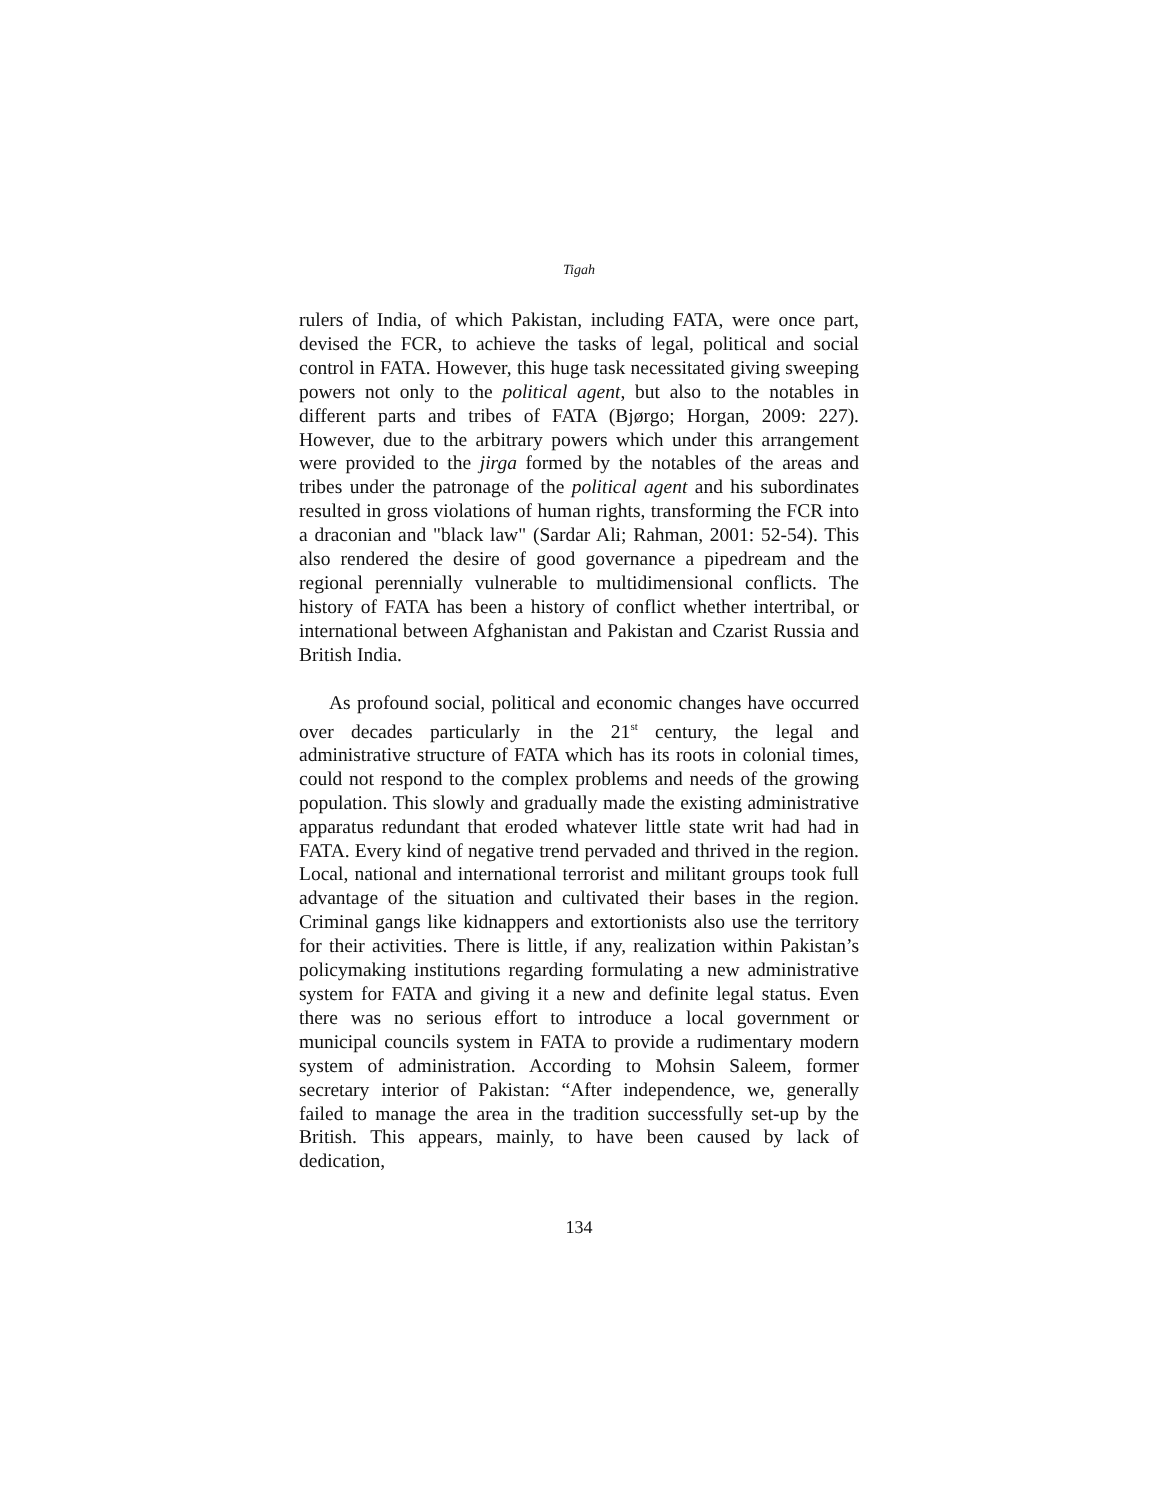Tigah
rulers of India, of which Pakistan, including FATA, were once part, devised the FCR, to achieve the tasks of legal, political and social control in FATA. However, this huge task necessitated giving sweeping powers not only to the political agent, but also to the notables in different parts and tribes of FATA (Bjørgo; Horgan, 2009: 227). However, due to the arbitrary powers which under this arrangement were provided to the jirga formed by the notables of the areas and tribes under the patronage of the political agent and his subordinates resulted in gross violations of human rights, transforming the FCR into a draconian and "black law" (Sardar Ali; Rahman, 2001: 52-54). This also rendered the desire of good governance a pipedream and the regional perennially vulnerable to multidimensional conflicts. The history of FATA has been a history of conflict whether intertribal, or international between Afghanistan and Pakistan and Czarist Russia and British India.
As profound social, political and economic changes have occurred over decades particularly in the 21<sup>st</sup> century, the legal and administrative structure of FATA which has its roots in colonial times, could not respond to the complex problems and needs of the growing population. This slowly and gradually made the existing administrative apparatus redundant that eroded whatever little state writ had had in FATA. Every kind of negative trend pervaded and thrived in the region. Local, national and international terrorist and militant groups took full advantage of the situation and cultivated their bases in the region. Criminal gangs like kidnappers and extortionists also use the territory for their activities. There is little, if any, realization within Pakistan’s policymaking institutions regarding formulating a new administrative system for FATA and giving it a new and definite legal status. Even there was no serious effort to introduce a local government or municipal councils system in FATA to provide a rudimentary modern system of administration. According to Mohsin Saleem, former secretary interior of Pakistan: “After independence, we, generally failed to manage the area in the tradition successfully set-up by the British. This appears, mainly, to have been caused by lack of dedication,
134